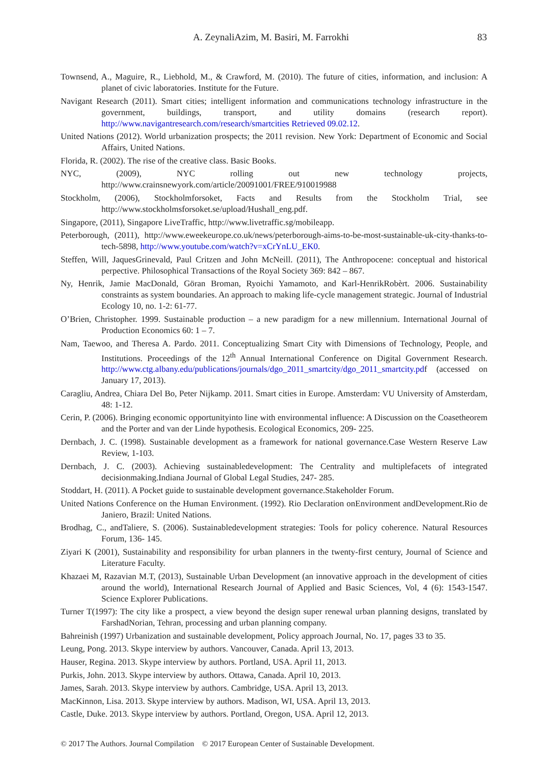A. ZeynaliAzim, M. Basiri, M. Farrokhi 83
Townsend, A., Maguire, R., Liebhold, M., & Crawford, M. (2010). The future of cities, information, and inclusion: A planet of civic laboratories. Institute for the Future.
Navigant Research (2011). Smart cities; intelligent information and communications technology infrastructure in the government, buildings, transport, and utility domains (research report). http://www.navigantresearch.com/research/smartcities Retrieved 09.02.12.
United Nations (2012). World urbanization prospects; the 2011 revision. New York: Department of Economic and Social Affairs, United Nations.
Florida, R. (2002). The rise of the creative class. Basic Books.
NYC, (2009), NYC rolling out new technology projects, http://www.crainsnewyork.com/article/20091001/FREE/910019988
Stockholm, (2006), Stockholmforsoket, Facts and Results from the Stockholm Trial, see http://www.stockholmsforsoket.se/upload/Hushall_eng.pdf.
Singapore, (2011), Singapore LiveTraffic, http://www.livetraffic.sg/mobileapp.
Peterborough, (2011), http://www.eweekeurope.co.uk/news/peterborough-aims-to-be-most-sustainable-uk-city-thanks-to-tech-5898, http://www.youtube.com/watch?v=xCrYnLU_EK0.
Steffen, Will, JaquesGrinevald, Paul Critzen and John McNeill. (2011), The Anthropocene: conceptual and historical perpective. Philosophical Transactions of the Royal Society 369: 842 – 867.
Ny, Henrik, Jamie MacDonald, Göran Broman, Ryoichi Yamamoto, and Karl-HenrikRobèrt. 2006. Sustainability constraints as system boundaries. An approach to making life-cycle management strategic. Journal of Industrial Ecology 10, no. 1-2: 61-77.
O’Brien, Christopher. 1999. Sustainable production – a new paradigm for a new millennium. International Journal of Production Economics 60: 1 – 7.
Nam, Taewoo, and Theresa A. Pardo. 2011. Conceptualizing Smart City with Dimensions of Technology, People, and Institutions. Proceedings of the 12<sup>th</sup> Annual International Conference on Digital Government Research. http://www.ctg.albany.edu/publications/journals/dgo_2011_smartcity/dgo_2011_smartcity.pdf (accessed on January 17, 2013).
Caragliu, Andrea, Chiara Del Bo, Peter Nijkamp. 2011. Smart cities in Europe. Amsterdam: VU University of Amsterdam, 48: 1-12.
Cerin, P. (2006). Bringing economic opportunityinto line with environmental influence: A Discussion on the Coasetheorem and the Porter and van der Linde hypothesis. Ecological Economics, 209- 225.
Dernbach, J. C. (1998). Sustainable development as a framework for national governance.Case Western Reserve Law Review, 1-103.
Dernbach, J. C. (2003). Achieving sustainabledevelopment: The Centrality and multiplefacets of integrated decisionmaking.Indiana Journal of Global Legal Studies, 247- 285.
Stoddart, H. (2011). A Pocket guide to sustainable development governance.Stakeholder Forum.
United Nations Conference on the Human Environment. (1992). Rio Declaration onEnvironment andDevelopment.Rio de Janiero, Brazil: United Nations.
Brodhag, C., andTaliere, S. (2006). Sustainabledevelopment strategies: Tools for policy coherence. Natural Resources Forum, 136- 145.
Ziyari K (2001), Sustainability and responsibility for urban planners in the twenty-first century, Journal of Science and Literature Faculty.
Khazaei M, Razavian M.T, (2013), Sustainable Urban Development (an innovative approach in the development of cities around the world), International Research Journal of Applied and Basic Sciences, Vol, 4 (6): 1543-1547. Science Explorer Publications.
Turner T(1997): The city like a prospect, a view beyond the design super renewal urban planning designs, translated by FarshadNorian, Tehran, processing and urban planning company.
Bahreinish (1997) Urbanization and sustainable development, Policy approach Journal, No. 17, pages 33 to 35.
Leung, Pong. 2013. Skype interview by authors. Vancouver, Canada. April 13, 2013.
Hauser, Regina. 2013. Skype interview by authors. Portland, USA. April 11, 2013.
Purkis, John. 2013. Skype interview by authors. Ottawa, Canada. April 10, 2013.
James, Sarah. 2013. Skype interview by authors. Cambridge, USA. April 13, 2013.
MacKinnon, Lisa. 2013. Skype interview by authors. Madison, WI, USA. April 13, 2013.
Castle, Duke. 2013. Skype interview by authors. Portland, Oregon, USA. April 12, 2013.
© 2017 The Authors. Journal Compilation © 2017 European Center of Sustainable Development.